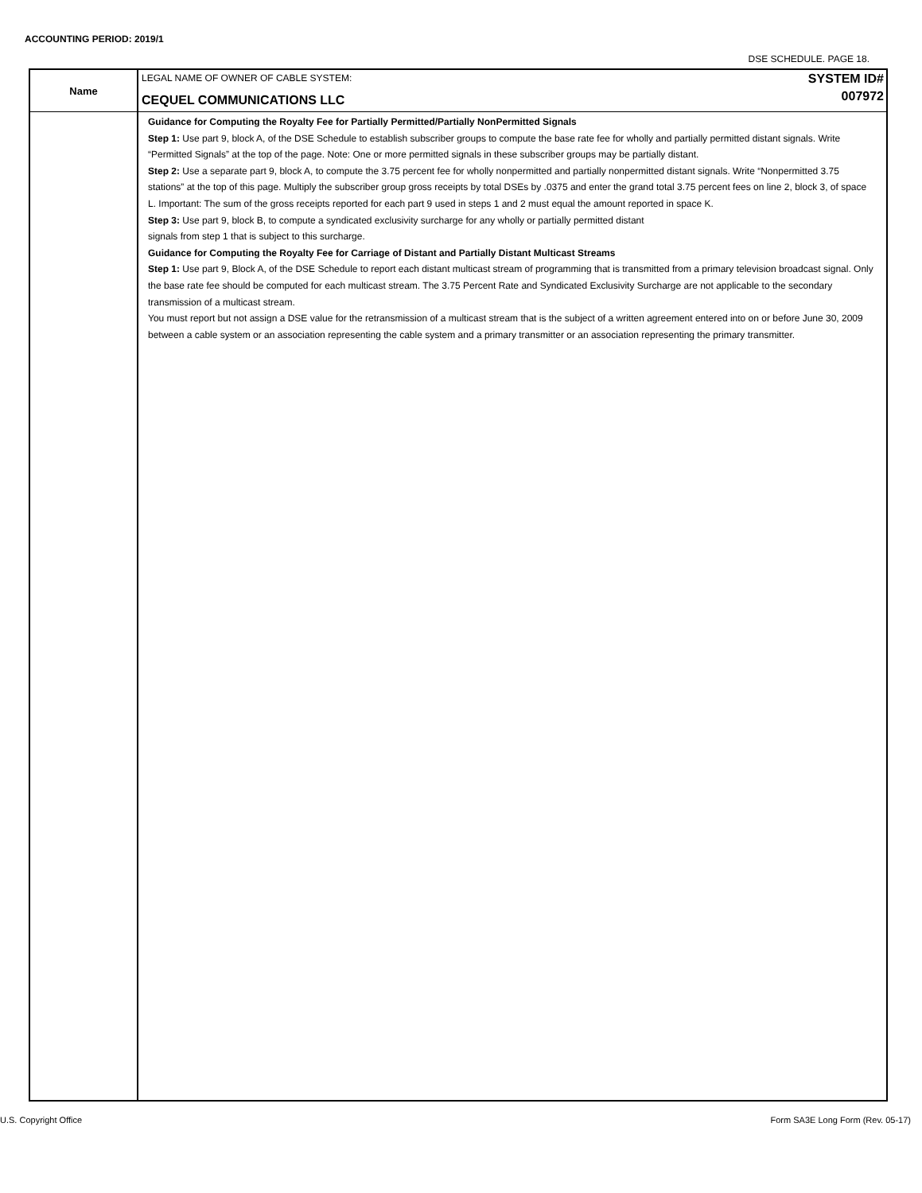ACCOUNTING PERIOD: 2019/1
DSE SCHEDULE. PAGE 18.
Name
LEGAL NAME OF OWNER OF CABLE SYSTEM:
CEQUEL COMMUNICATIONS LLC
SYSTEM ID#
007972
Guidance for Computing the Royalty Fee for Partially Permitted/Partially NonPermitted Signals
Step 1: Use part 9, block A, of the DSE Schedule to establish subscriber groups to compute the base rate fee for wholly and partially permitted distant signals. Write “Permitted Signals” at the top of the page. Note: One or more permitted signals in these subscriber groups may be partially distant.
Step 2: Use a separate part 9, block A, to compute the 3.75 percent fee for wholly nonpermitted and partially nonpermitted distant signals. Write “Nonpermitted 3.75 stations” at the top of this page. Multiply the subscriber group gross receipts by total DSEs by .0375 and enter the grand total 3.75 percent fees on line 2, block 3, of space L. Important: The sum of the gross receipts reported for each part 9 used in steps 1 and 2 must equal the amount reported in space K.
Step 3: Use part 9, block B, to compute a syndicated exclusivity surcharge for any wholly or partially permitted distant
signals from step 1 that is subject to this surcharge.
Guidance for Computing the Royalty Fee for Carriage of Distant and Partially Distant Multicast Streams
Step 1: Use part 9, Block A, of the DSE Schedule to report each distant multicast stream of programming that is transmitted from a primary television broadcast signal. Only the base rate fee should be computed for each multicast stream. The 3.75 Percent Rate and Syndicated Exclusivity Surcharge are not applicable to the secondary transmission of a multicast stream.
You must report but not assign a DSE value for the retransmission of a multicast stream that is the subject of a written agreement entered into on or before June 30, 2009 between a cable system or an association representing the cable system and a primary transmitter or an association representing the primary transmitter.
U.S. Copyright Office
Form SA3E Long Form (Rev. 05-17)